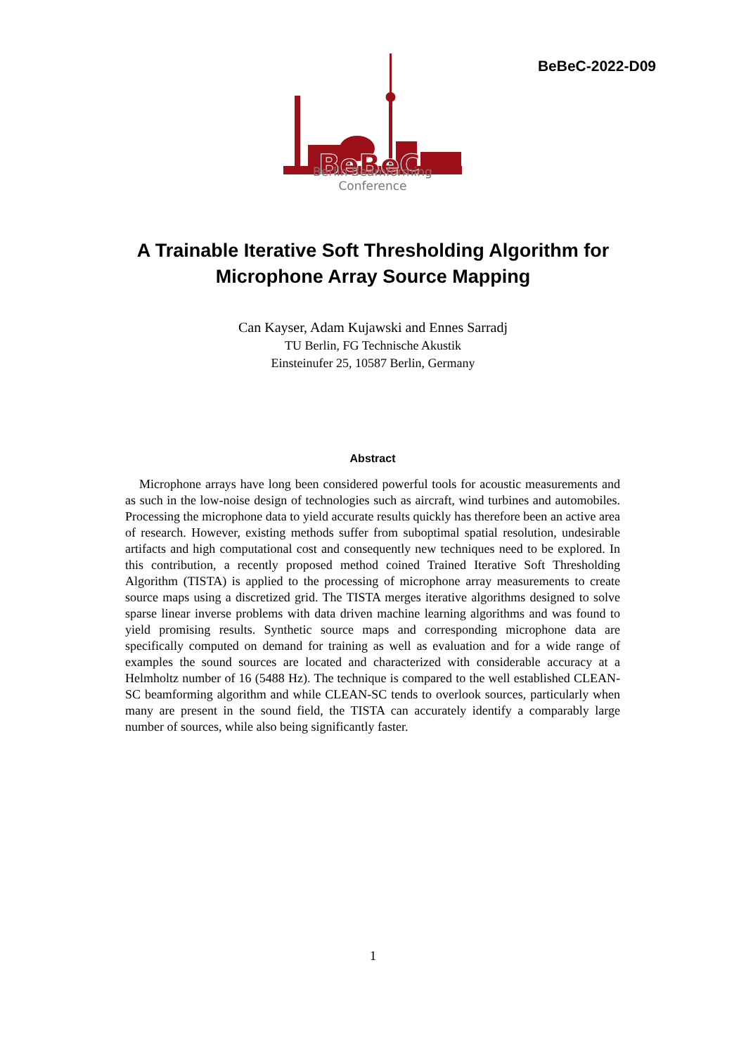BeBeC-2022-D09
BeBeC
Berlin Beamforming Conference
A Trainable Iterative Soft Thresholding Algorithm for
Microphone Array Source Mapping
Can Kayser, Adam Kujawski and Ennes Sarradj
TU Berlin, FG Technische Akustik
Einsteinufer 25, 10587 Berlin, Germany
Abstract
Microphone arrays have long been considered powerful tools for acoustic measurements and as such in the low-noise design of technologies such as aircraft, wind turbines and automobiles. Processing the microphone data to yield accurate results quickly has therefore been an active area of research. However, existing methods suffer from suboptimal spatial resolution, undesirable artifacts and high computational cost and consequently new techniques need to be explored. In this contribution, a recently proposed method coined Trained Iterative Soft Thresholding Algorithm (TISTA) is applied to the processing of microphone array measurements to create source maps using a discretized grid. The TISTA merges iterative algorithms designed to solve sparse linear inverse problems with data driven machine learning algorithms and was found to yield promising results. Synthetic source maps and corresponding microphone data are specifically computed on demand for training as well as evaluation and for a wide range of examples the sound sources are located and characterized with considerable accuracy at a Helmholtz number of 16 (5488 Hz). The technique is compared to the well established CLEAN-SC beamforming algorithm and while CLEAN-SC tends to overlook sources, particularly when many are present in the sound field, the TISTA can accurately identify a comparably large number of sources, while also being significantly faster.
1